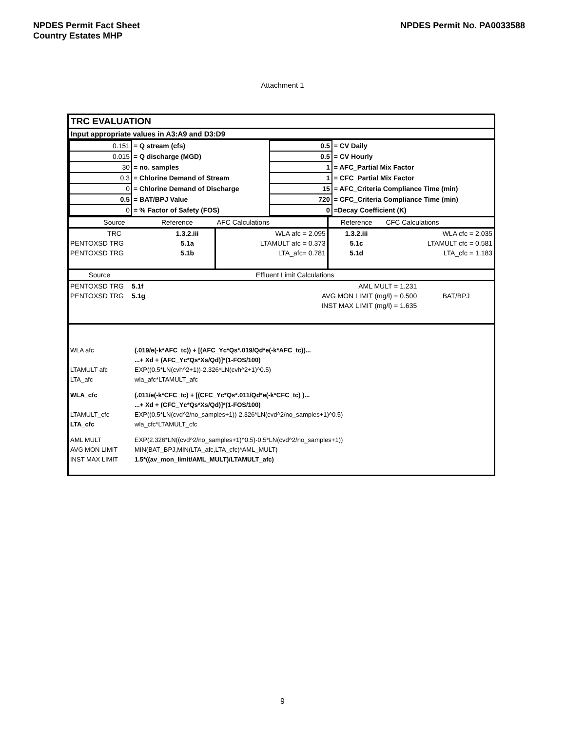NPDES Permit Fact Sheet
Country Estates MHP
NPDES Permit No. PA0033588
Attachment 1
TRC EVALUATION
Input appropriate values in A3:A9 and D3:D9
| 0.151 | = Q stream (cfs) | 0.5 | = CV Daily |
| 0.015 | = Q discharge (MGD) | 0.5 | = CV Hourly |
| 30 | = no. samples | 1 | = AFC_Partial Mix Factor |
| 0.3 | = Chlorine Demand of Stream | 1 | = CFC_Partial Mix Factor |
| 0 | = Chlorine Demand of Discharge | 15 | = AFC_Criteria Compliance Time (min) |
| 0.5 | = BAT/BPJ Value | 720 | = CFC_Criteria Compliance Time (min) |
| 0 | = % Factor of Safety (FOS) | 0 | =Decay Coefficient (K) |
| Source | Reference | AFC Calculations | Reference | CFC Calculations |
| TRC | 1.3.2.iii | WLA afc = 2.095 | 1.3.2.iii | WLA cfc = 2.035 |
| PENTOXSD TRG | 5.1a | LTAMULT afc = 0.373 | 5.1c | LTAMULT cfc = 0.581 |
| PENTOXSD TRG | 5.1b | LTA_afc= 0.781 | 5.1d | LTA_cfc = 1.183 |
| Source | | Effluent Limit Calculations | |
| PENTOXSD TRG | 5.1f | AML MULT = 1.231 | |
| PENTOXSD TRG | 5.1g | AVG MON LIMIT (mg/l) = 0.500 | BAT/BPJ |
| | | INST MAX LIMIT (mg/l) = 1.635 | |
| WLA afc | (.019/e(-k*AFC_tc)) + [(AFC_Yc*Qs*.019/Qd*e(-k*AFC_tc))... |
| | ...+ Xd + (AFC_Yc*Qs*Xs/Qd)]*(1-FOS/100) |
| LTAMULT afc | EXP((0.5*LN(cvh^2+1))-2.326*LN(cvh^2+1)^0.5) |
| LTA_afc | wla_afc*LTAMULT_afc |
| WLA_cfc | (.011/e(-k*CFC_tc) + [(CFC_Yc*Qs*.011/Qd*e(-k*CFC_tc) )... |
| | ...+ Xd + (CFC_Yc*Qs*Xs/Qd)]*(1-FOS/100) |
| LTAMULT_cfc | EXP((0.5*LN(cvd^2/no_samples+1))-2.326*LN(cvd^2/no_samples+1)^0.5) |
| LTA_cfc | wla_cfc*LTAMULT_cfc |
| AML MULT | EXP(2.326*LN((cvd^2/no_samples+1)^0.5)-0.5*LN(cvd^2/no_samples+1)) |
| AVG MON LIMIT | MIN(BAT_BPJ,MIN(LTA_afc,LTA_cfc)*AML_MULT) |
| INST MAX LIMIT | 1.5*((av_mon_limit/AML_MULT)/LTAMULT_afc) |
9